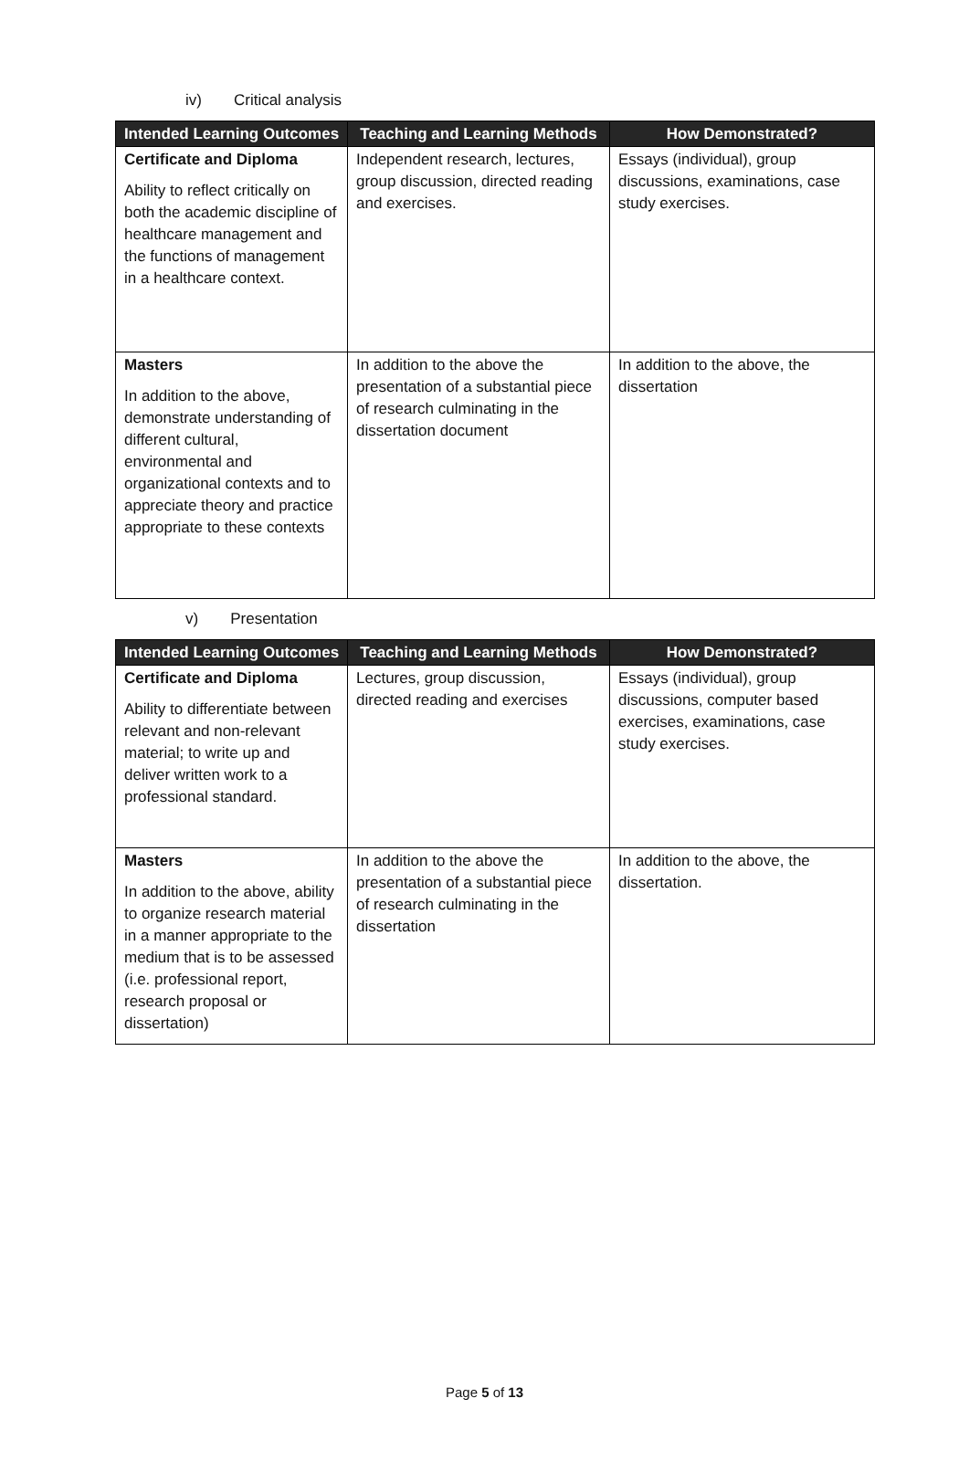iv) Critical analysis
| Intended Learning Outcomes | Teaching and Learning Methods | How Demonstrated? |
| --- | --- | --- |
| Certificate and Diploma Ability to reflect critically on both the academic discipline of healthcare management and the functions of management in a healthcare context. | Independent research, lectures, group discussion, directed reading and exercises. | Essays (individual), group discussions, examinations, case study exercises. |
| Masters In addition to the above, demonstrate understanding of different cultural, environmental and organizational contexts and to appreciate theory and practice appropriate to these contexts | In addition to the above the presentation of a substantial piece of research culminating in the dissertation document | In addition to the above, the dissertation |
v) Presentation
| Intended Learning Outcomes | Teaching and Learning Methods | How Demonstrated? |
| --- | --- | --- |
| Certificate and Diploma Ability to differentiate between relevant and non-relevant material; to write up and deliver written work to a professional standard. | Lectures, group discussion, directed reading and exercises | Essays (individual), group discussions, computer based exercises, examinations, case study exercises. |
| Masters In addition to the above, ability to organize research material in a manner appropriate to the medium that is to be assessed (i.e. professional report, research proposal or dissertation) | In addition to the above the presentation of a substantial piece of research culminating in the dissertation | In addition to the above, the dissertation. |
Page 5 of 13